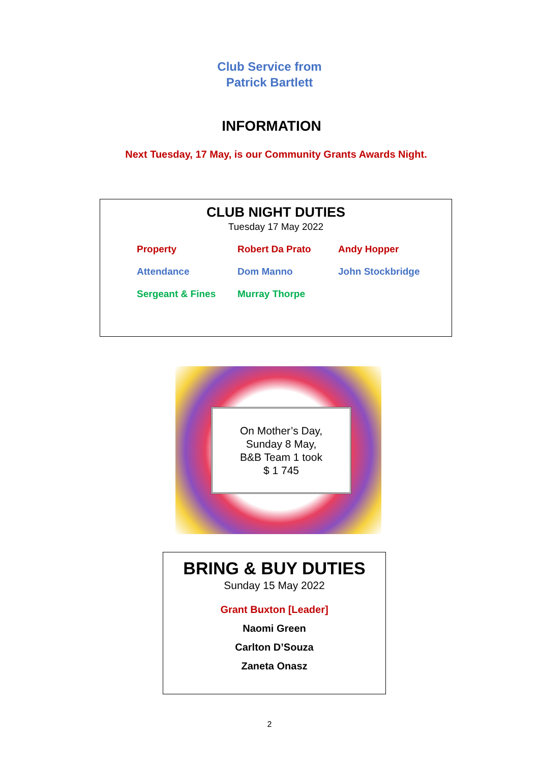Club Service from
Patrick Bartlett
INFORMATION
Next Tuesday, 17 May, is our Community Grants Awards Night.
CLUB NIGHT DUTIES
Tuesday 17 May 2022
| Property | Robert Da Prato | Andy Hopper |
| Attendance | Dom Manno | John Stockbridge |
| Sergeant & Fines | Murray Thorpe | |
On Mother’s Day,
Sunday 8 May,
B&B Team 1 took
$ 1 745
BRING & BUY DUTIES
Sunday 15 May 2022
Grant Buxton [Leader]
Naomi Green
Carlton D’Souza
Zaneta Onasz
2